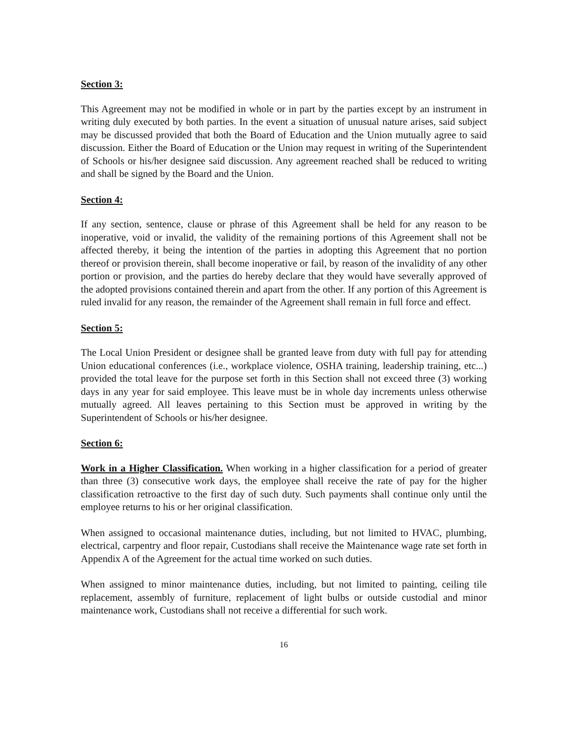Section 3:
This Agreement may not be modified in whole or in part by the parties except by an instrument in writing duly executed by both parties. In the event a situation of unusual nature arises, said subject may be discussed provided that both the Board of Education and the Union mutually agree to said discussion. Either the Board of Education or the Union may request in writing of the Superintendent of Schools or his/her designee said discussion. Any agreement reached shall be reduced to writing and shall be signed by the Board and the Union.
Section 4:
If any section, sentence, clause or phrase of this Agreement shall be held for any reason to be inoperative, void or invalid, the validity of the remaining portions of this Agreement shall not be affected thereby, it being the intention of the parties in adopting this Agreement that no portion thereof or provision therein, shall become inoperative or fail, by reason of the invalidity of any other portion or provision, and the parties do hereby declare that they would have severally approved of the adopted provisions contained therein and apart from the other. If any portion of this Agreement is ruled invalid for any reason, the remainder of the Agreement shall remain in full force and effect.
Section 5:
The Local Union President or designee shall be granted leave from duty with full pay for attending Union educational conferences (i.e., workplace violence, OSHA training, leadership training, etc...) provided the total leave for the purpose set forth in this Section shall not exceed three (3) working days in any year for said employee. This leave must be in whole day increments unless otherwise mutually agreed. All leaves pertaining to this Section must be approved in writing by the Superintendent of Schools or his/her designee.
Section 6:
Work in a Higher Classification. When working in a higher classification for a period of greater than three (3) consecutive work days, the employee shall receive the rate of pay for the higher classification retroactive to the first day of such duty. Such payments shall continue only until the employee returns to his or her original classification.
When assigned to occasional maintenance duties, including, but not limited to HVAC, plumbing, electrical, carpentry and floor repair, Custodians shall receive the Maintenance wage rate set forth in Appendix A of the Agreement for the actual time worked on such duties.
When assigned to minor maintenance duties, including, but not limited to painting, ceiling tile replacement, assembly of furniture, replacement of light bulbs or outside custodial and minor maintenance work, Custodians shall not receive a differential for such work.
16